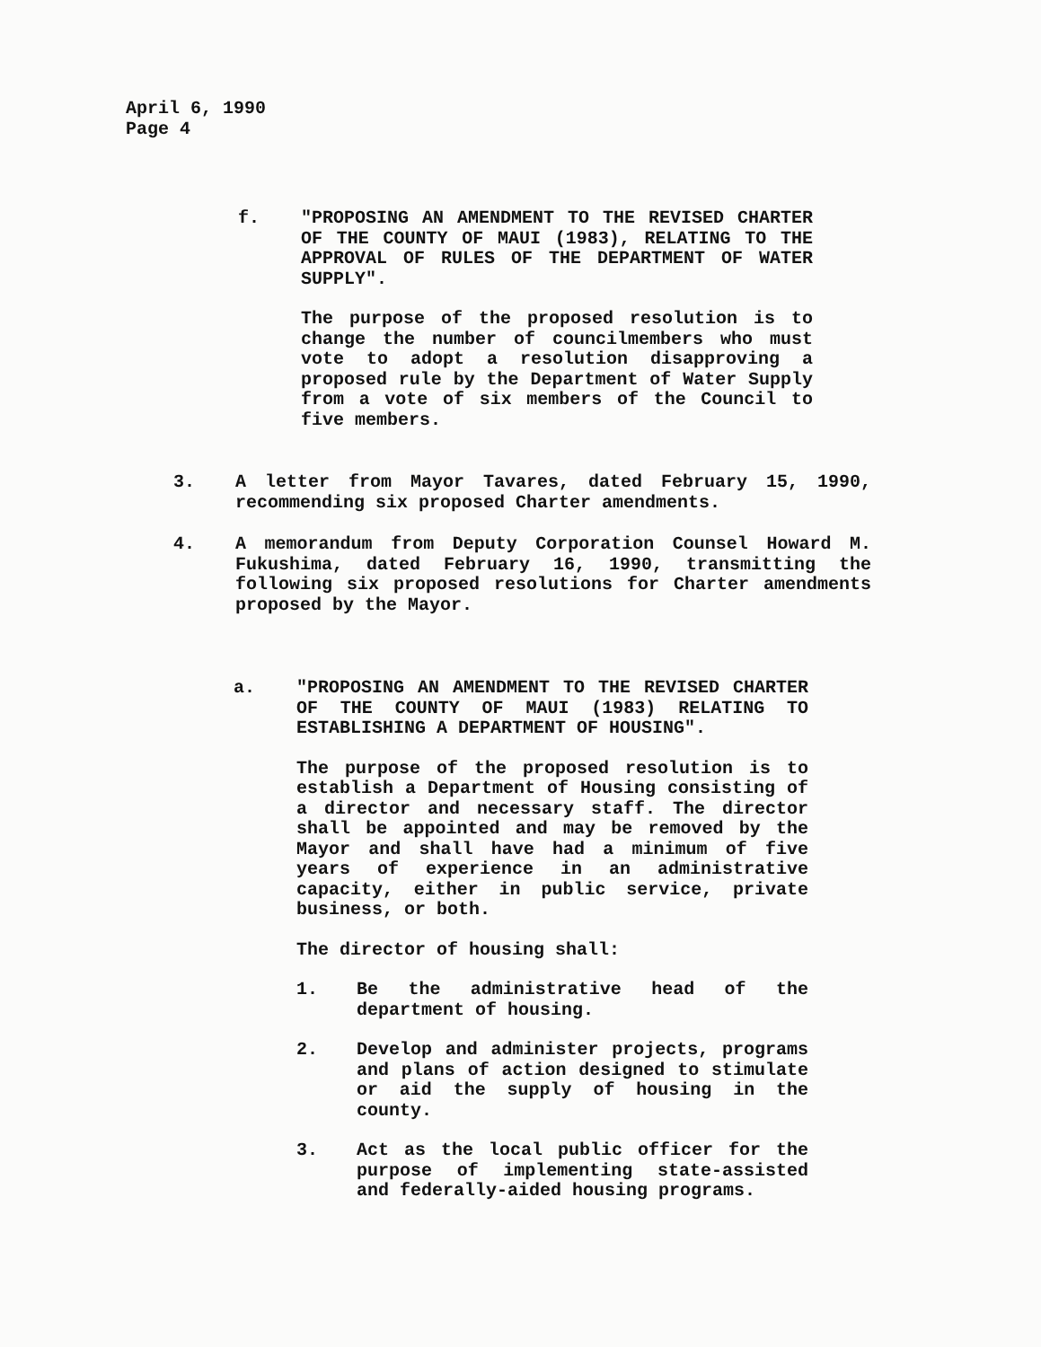April 6, 1990
Page 4
f. "PROPOSING AN AMENDMENT TO THE REVISED CHARTER OF THE COUNTY OF MAUI (1983), RELATING TO THE APPROVAL OF RULES OF THE DEPARTMENT OF WATER SUPPLY".
The purpose of the proposed resolution is to change the number of councilmembers who must vote to adopt a resolution disapproving a proposed rule by the Department of Water Supply from a vote of six members of the Council to five members.
3. A letter from Mayor Tavares, dated February 15, 1990, recommending six proposed Charter amendments.
4. A memorandum from Deputy Corporation Counsel Howard M. Fukushima, dated February 16, 1990, transmitting the following six proposed resolutions for Charter amendments proposed by the Mayor.
a. "PROPOSING AN AMENDMENT TO THE REVISED CHARTER OF THE COUNTY OF MAUI (1983) RELATING TO ESTABLISHING A DEPARTMENT OF HOUSING".
The purpose of the proposed resolution is to establish a Department of Housing consisting of a director and necessary staff. The director shall be appointed and may be removed by the Mayor and shall have had a minimum of five years of experience in an administrative capacity, either in public service, private business, or both.
The director of housing shall:
1. Be the administrative head of the department of housing.
2. Develop and administer projects, programs and plans of action designed to stimulate or aid the supply of housing in the county.
3. Act as the local public officer for the purpose of implementing state-assisted and federally-aided housing programs.